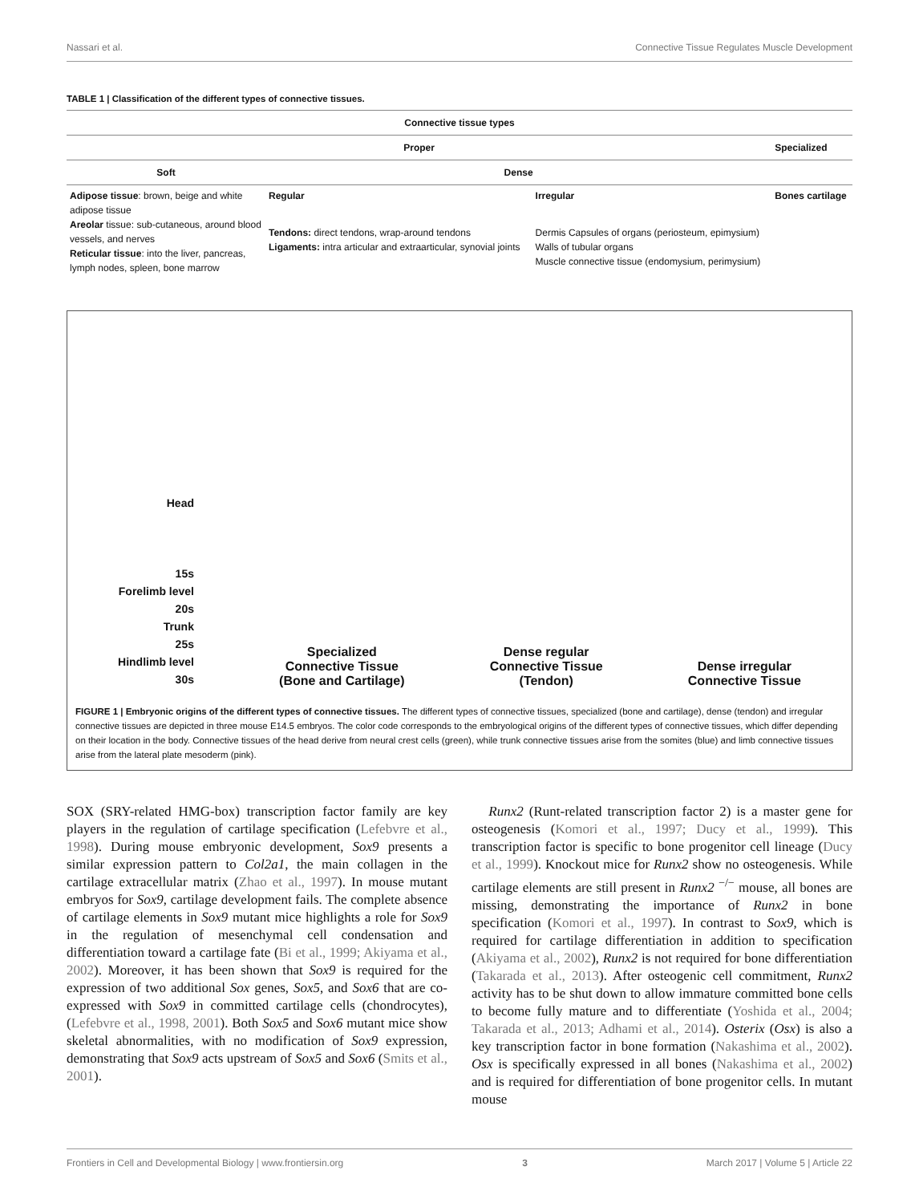Nassari et al. Connective Tissue Regulates Muscle Development
TABLE 1 | Classification of the different types of connective tissues.
| Connective tissue types | | | |
| --- | --- | --- | --- |
| Proper | | | Specialized |
| Soft | Dense | | |
| Adipose tissue : brown, beige and white adipose tissue Areolar tissue: sub-cutaneous, around blood vessels, and nerves Reticular tissue : into the liver, pancreas, lymph nodes, spleen, bone marrow | Regular | Irregular | Bones cartilage |
| | Tendons: direct tendons, wrap-around tendons Ligaments: intra articular and extraarticular, synovial joints | Dermis Capsules of organs (periosteum, epimysium) Walls of tubular organs Muscle connective tissue (endomysium, perimysium) | |
Head
15s
Forelimb level
20s
Trunk
25s
Hindlimb level
30s
Specialized
Connective Tissue
(Bone and Cartilage)
Dense regular
Connective Tissue
(Tendon)
Dense irregular
Connective Tissue
FIGURE 1 | Embryonic origins of the different types of connective tissues. The different types of connective tissues, specialized (bone and cartilage), dense (tendon) and irregular connective tissues are depicted in three mouse E14.5 embryos. The color code corresponds to the embryological origins of the different types of connective tissues, which differ depending on their location in the body. Connective tissues of the head derive from neural crest cells (green), while trunk connective tissues arise from the somites (blue) and limb connective tissues arise from the lateral plate mesoderm (pink).
SOX (SRY-related HMG-box) transcription factor family are key players in the regulation of cartilage specification (Lefebvre et al., 1998). During mouse embryonic development, Sox9 presents a similar expression pattern to Col2a1, the main collagen in the cartilage extracellular matrix (Zhao et al., 1997). In mouse mutant embryos for Sox9, cartilage development fails. The complete absence of cartilage elements in Sox9 mutant mice highlights a role for Sox9 in the regulation of mesenchymal cell condensation and differentiation toward a cartilage fate (Bi et al., 1999; Akiyama et al., 2002). Moreover, it has been shown that Sox9 is required for the expression of two additional Sox genes, Sox5, and Sox6 that are co-expressed with Sox9 in committed cartilage cells (chondrocytes), (Lefebvre et al., 1998, 2001). Both Sox5 and Sox6 mutant mice show skeletal abnormalities, with no modification of Sox9 expression, demonstrating that Sox9 acts upstream of Sox5 and Sox6 (Smits et al., 2001).
Runx2 (Runt-related transcription factor 2) is a master gene for osteogenesis (Komori et al., 1997; Ducy et al., 1999). This transcription factor is specific to bone progenitor cell lineage (Ducy et al., 1999). Knockout mice for Runx2 show no osteogenesis. While cartilage elements are still present in Runx2 <sup>−/−</sup> mouse, all bones are missing, demonstrating the importance of Runx2 in bone specification (Komori et al., 1997). In contrast to Sox9, which is required for cartilage differentiation in addition to specification (Akiyama et al., 2002), Runx2 is not required for bone differentiation (Takarada et al., 2013). After osteogenic cell commitment, Runx2 activity has to be shut down to allow immature committed bone cells to become fully mature and to differentiate (Yoshida et al., 2004; Takarada et al., 2013; Adhami et al., 2014). Osterix (Osx) is also a key transcription factor in bone formation (Nakashima et al., 2002). Osx is specifically expressed in all bones (Nakashima et al., 2002) and is required for differentiation of bone progenitor cells. In mutant mouse
Frontiers in Cell and Developmental Biology | www.frontiersin.org 3 March 2017 | Volume 5 | Article 22